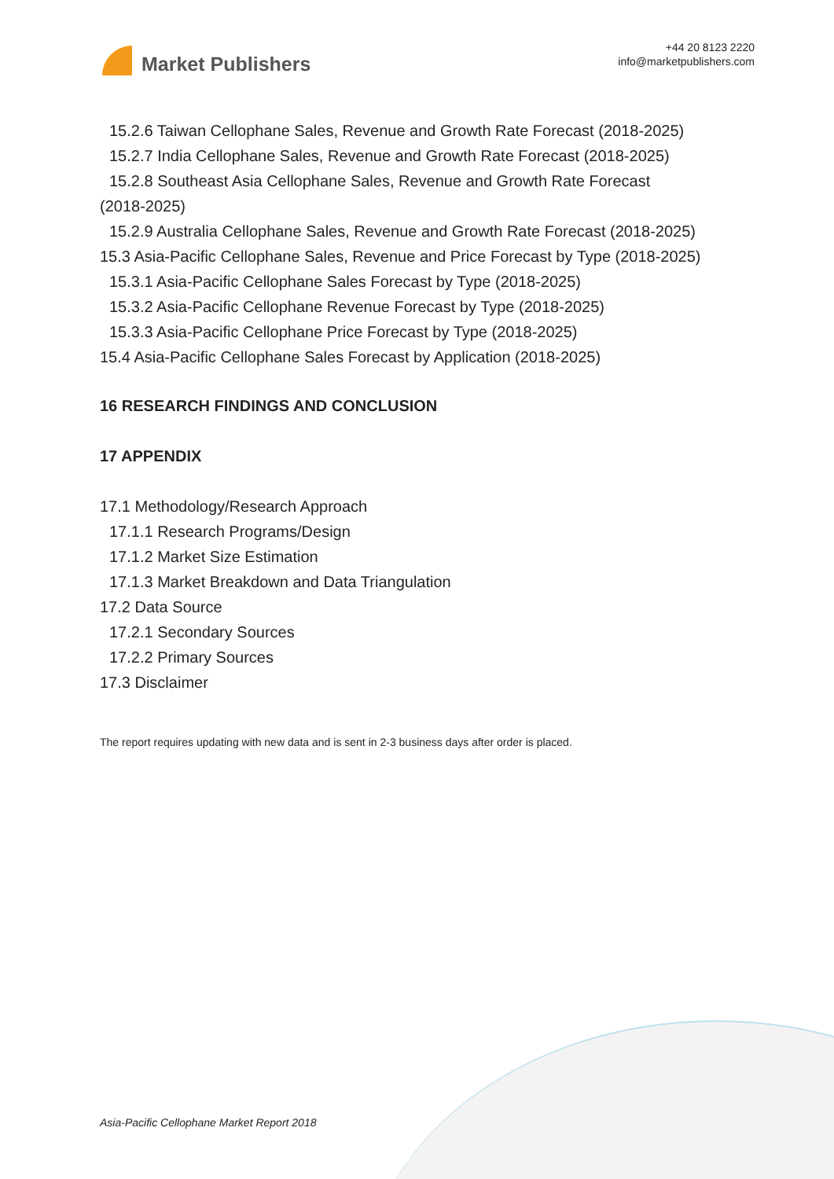Market Publishers
+44 20 8123 2220
info@marketpublishers.com
15.2.6 Taiwan Cellophane Sales, Revenue and Growth Rate Forecast (2018-2025)
15.2.7 India Cellophane Sales, Revenue and Growth Rate Forecast (2018-2025)
15.2.8 Southeast Asia Cellophane Sales, Revenue and Growth Rate Forecast
(2018-2025)
15.2.9 Australia Cellophane Sales, Revenue and Growth Rate Forecast (2018-2025)
15.3 Asia-Pacific Cellophane Sales, Revenue and Price Forecast by Type (2018-2025)
15.3.1 Asia-Pacific Cellophane Sales Forecast by Type (2018-2025)
15.3.2 Asia-Pacific Cellophane Revenue Forecast by Type (2018-2025)
15.3.3 Asia-Pacific Cellophane Price Forecast by Type (2018-2025)
15.4 Asia-Pacific Cellophane Sales Forecast by Application (2018-2025)
16 RESEARCH FINDINGS AND CONCLUSION
17 APPENDIX
17.1 Methodology/Research Approach
17.1.1 Research Programs/Design
17.1.2 Market Size Estimation
17.1.3 Market Breakdown and Data Triangulation
17.2 Data Source
17.2.1 Secondary Sources
17.2.2 Primary Sources
17.3 Disclaimer
The report requires updating with new data and is sent in 2-3 business days after order is placed.
Asia-Pacific Cellophane Market Report 2018